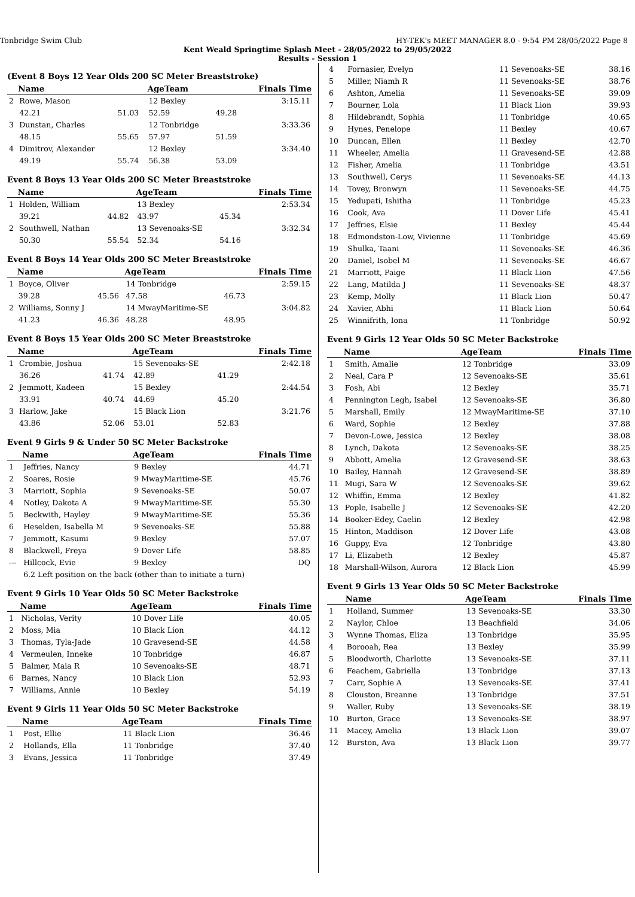Tonbridge Swim Club HY-TEK's MEET MANAGER 8.0 - 9:54 PM 28/05/2022 Page 8
Kent Weald Springtime Splash Meet - 28/05/2022 to 29/05/2022
Results - Session 1
(Event 8 Boys 12 Year Olds 200 SC Meter Breaststroke)
| | Name | | AgeTeam | | Finals Time |
| --- | --- | --- | --- | --- | --- |
| 2 | Rowe, Mason | | 12 Bexley | | 3:15.11 |
| | 42.21 | 51.03 | 52.59 | 49.28 | |
| 3 | Dunstan, Charles | | 12 Tonbridge | | 3:33.36 |
| | 48.15 | 55.65 | 57.97 | 51.59 | |
| 4 | Dimitrov, Alexander | | 12 Bexley | | 3:34.40 |
| | 49.19 | 55.74 | 56.38 | 53.09 | |
Event 8 Boys 13 Year Olds 200 SC Meter Breaststroke
| | Name | | AgeTeam | | Finals Time |
| --- | --- | --- | --- | --- | --- |
| 1 | Holden, William | | 13 Bexley | | 2:53.34 |
| | 39.21 | 44.82 | 43.97 | 45.34 | |
| 2 | Southwell, Nathan | | 13 Sevenoaks-SE | | 3:32.34 |
| | 50.30 | 55.54 | 52.34 | 54.16 | |
Event 8 Boys 14 Year Olds 200 SC Meter Breaststroke
| | Name | | AgeTeam | | Finals Time |
| --- | --- | --- | --- | --- | --- |
| 1 | Boyce, Oliver | | 14 Tonbridge | | 2:59.15 |
| | 39.28 | 45.56 | 47.58 | 46.73 | |
| 2 | Williams, Sonny J | | 14 MwayMaritime-SE | | 3:04.82 |
| | 41.23 | 46.36 | 48.28 | 48.95 | |
Event 8 Boys 15 Year Olds 200 SC Meter Breaststroke
| | Name | | AgeTeam | | Finals Time |
| --- | --- | --- | --- | --- | --- |
| 1 | Crombie, Joshua | | 15 Sevenoaks-SE | | 2:42.18 |
| | 36.26 | 41.74 | 42.89 | 41.29 | |
| 2 | Jemmott, Kadeen | | 15 Bexley | | 2:44.54 |
| | 33.91 | 40.74 | 44.69 | 45.20 | |
| 3 | Harlow, Jake | | 15 Black Lion | | 3:21.76 |
| | 43.86 | 52.06 | 53.01 | 52.83 | |
Event 9 Girls 9 & Under 50 SC Meter Backstroke
| | Name | AgeTeam | Finals Time |
| --- | --- | --- | --- |
| 1 | Jeffries, Nancy | 9 Bexley | 44.71 |
| 2 | Soares, Rosie | 9 MwayMaritime-SE | 45.76 |
| 3 | Marriott, Sophia | 9 Sevenoaks-SE | 50.07 |
| 4 | Notley, Dakota A | 9 MwayMaritime-SE | 55.30 |
| 5 | Beckwith, Hayley | 9 MwayMaritime-SE | 55.36 |
| 6 | Heselden, Isabella M | 9 Sevenoaks-SE | 55.88 |
| 7 | Jemmott, Kasumi | 9 Bexley | 57.07 |
| 8 | Blackwell, Freya | 9 Dover Life | 58.85 |
| --- | Hillcock, Evie | 9 Bexley | DQ |
| | 6.2 Left position on the back (other than to initiate a turn) | | |
Event 9 Girls 10 Year Olds 50 SC Meter Backstroke
| | Name | AgeTeam | Finals Time |
| --- | --- | --- | --- |
| 1 | Nicholas, Verity | 10 Dover Life | 40.05 |
| 2 | Moss, Mia | 10 Black Lion | 44.12 |
| 3 | Thomas, Tyla-Jade | 10 Gravesend-SE | 44.58 |
| 4 | Vermeulen, Inneke | 10 Tonbridge | 46.87 |
| 5 | Balmer, Maia R | 10 Sevenoaks-SE | 48.71 |
| 6 | Barnes, Nancy | 10 Black Lion | 52.93 |
| 7 | Williams, Annie | 10 Bexley | 54.19 |
Event 9 Girls 11 Year Olds 50 SC Meter Backstroke
| | Name | AgeTeam | Finals Time |
| --- | --- | --- | --- |
| 1 | Post, Ellie | 11 Black Lion | 36.46 |
| 2 | Hollands, Ella | 11 Tonbridge | 37.40 |
| 3 | Evans, Jessica | 11 Tonbridge | 37.49 |
| 4 | Fornasier, Evelyn | 11 Sevenoaks-SE | 38.16 |
| 5 | Miller, Niamh R | 11 Sevenoaks-SE | 38.76 |
| 6 | Ashton, Amelia | 11 Sevenoaks-SE | 39.09 |
| 7 | Bourner, Lola | 11 Black Lion | 39.93 |
| 8 | Hildebrandt, Sophia | 11 Tonbridge | 40.65 |
| 9 | Hynes, Penelope | 11 Bexley | 40.67 |
| 10 | Duncan, Ellen | 11 Bexley | 42.70 |
| 11 | Wheeler, Amelia | 11 Gravesend-SE | 42.88 |
| 12 | Fisher, Amelia | 11 Tonbridge | 43.51 |
| 13 | Southwell, Cerys | 11 Sevenoaks-SE | 44.13 |
| 14 | Tovey, Bronwyn | 11 Sevenoaks-SE | 44.75 |
| 15 | Yedupati, Ishitha | 11 Tonbridge | 45.23 |
| 16 | Cook, Ava | 11 Dover Life | 45.41 |
| 17 | Jeffries, Elsie | 11 Bexley | 45.44 |
| 18 | Edmondston-Low, Vivienne | 11 Tonbridge | 45.69 |
| 19 | Shulka, Taani | 11 Sevenoaks-SE | 46.36 |
| 20 | Daniel, Isobel M | 11 Sevenoaks-SE | 46.67 |
| 21 | Marriott, Paige | 11 Black Lion | 47.56 |
| 22 | Lang, Matilda J | 11 Sevenoaks-SE | 48.37 |
| 23 | Kemp, Molly | 11 Black Lion | 50.47 |
| 24 | Xavier, Abhi | 11 Black Lion | 50.64 |
| 25 | Winnifrith, Iona | 11 Tonbridge | 50.92 |
Event 9 Girls 12 Year Olds 50 SC Meter Backstroke
| | Name | AgeTeam | Finals Time |
| --- | --- | --- | --- |
| 1 | Smith, Amalie | 12 Tonbridge | 33.09 |
| 2 | Neal, Cara P | 12 Sevenoaks-SE | 35.61 |
| 3 | Fosh, Abi | 12 Bexley | 35.71 |
| 4 | Pennington Legh, Isabel | 12 Sevenoaks-SE | 36.80 |
| 5 | Marshall, Emily | 12 MwayMaritime-SE | 37.10 |
| 6 | Ward, Sophie | 12 Bexley | 37.88 |
| 7 | Devon-Lowe, Jessica | 12 Bexley | 38.08 |
| 8 | Lynch, Dakota | 12 Sevenoaks-SE | 38.25 |
| 9 | Abbott, Amelia | 12 Gravesend-SE | 38.63 |
| 10 | Bailey, Hannah | 12 Gravesend-SE | 38.89 |
| 11 | Mugi, Sara W | 12 Sevenoaks-SE | 39.62 |
| 12 | Whiffin, Emma | 12 Bexley | 41.82 |
| 13 | Pople, Isabelle J | 12 Sevenoaks-SE | 42.20 |
| 14 | Booker-Edey, Caelin | 12 Bexley | 42.98 |
| 15 | Hinton, Maddison | 12 Dover Life | 43.08 |
| 16 | Guppy, Eva | 12 Tonbridge | 43.80 |
| 17 | Li, Elizabeth | 12 Bexley | 45.87 |
| 18 | Marshall-Wilson, Aurora | 12 Black Lion | 45.99 |
Event 9 Girls 13 Year Olds 50 SC Meter Backstroke
| | Name | AgeTeam | Finals Time |
| --- | --- | --- | --- |
| 1 | Holland, Summer | 13 Sevenoaks-SE | 33.30 |
| 2 | Naylor, Chloe | 13 Beachfield | 34.06 |
| 3 | Wynne Thomas, Eliza | 13 Tonbridge | 35.95 |
| 4 | Borooah, Rea | 13 Bexley | 35.99 |
| 5 | Bloodworth, Charlotte | 13 Sevenoaks-SE | 37.11 |
| 6 | Feachem, Gabriella | 13 Tonbridge | 37.13 |
| 7 | Carr, Sophie A | 13 Sevenoaks-SE | 37.41 |
| 8 | Clouston, Breanne | 13 Tonbridge | 37.51 |
| 9 | Waller, Ruby | 13 Sevenoaks-SE | 38.19 |
| 10 | Burton, Grace | 13 Sevenoaks-SE | 38.97 |
| 11 | Macey, Amelia | 13 Black Lion | 39.07 |
| 12 | Burston, Ava | 13 Black Lion | 39.77 |